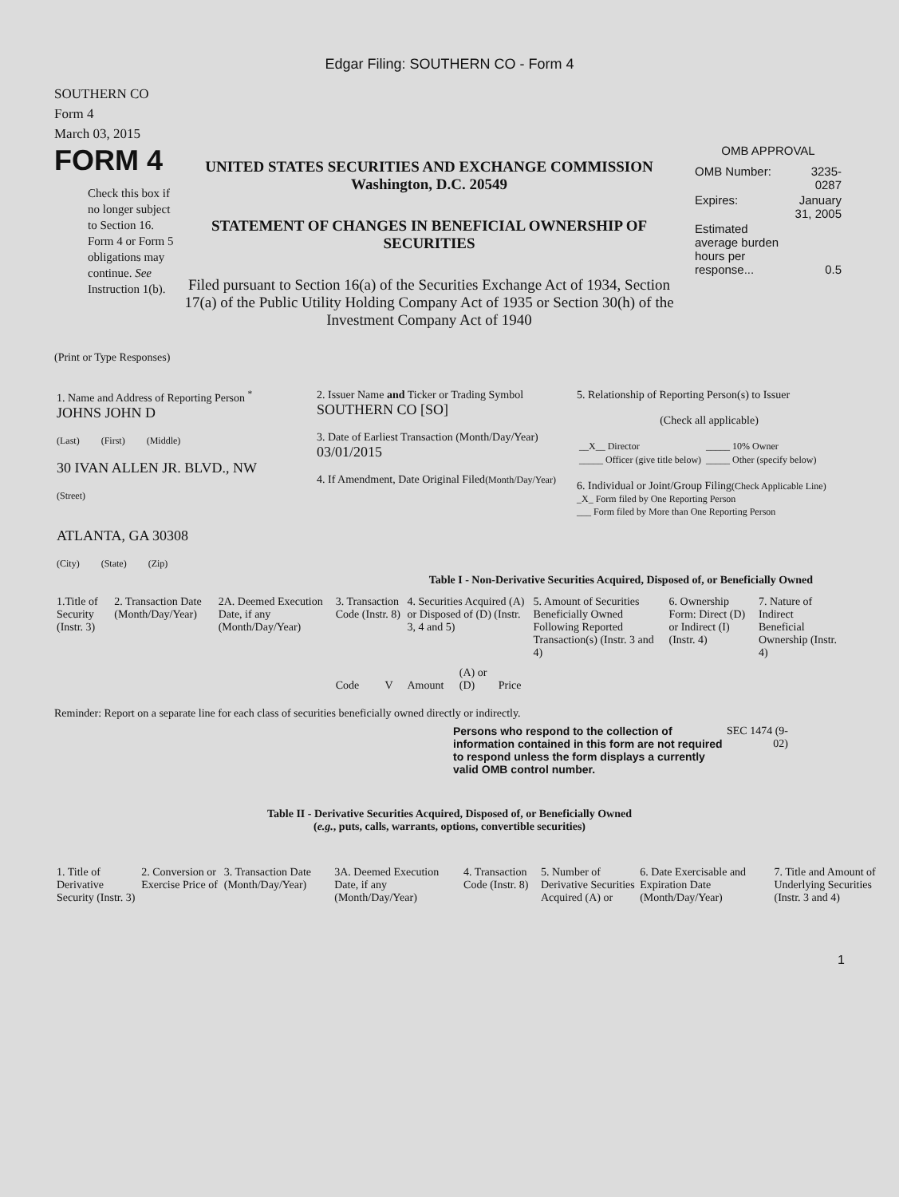Edgar Filing: SOUTHERN CO - Form 4
SOUTHERN CO
Form 4
March 03, 2015
FORM 4
Check this box if no longer subject to Section 16. Form 4 or Form 5 obligations may continue. See Instruction 1(b).
UNITED STATES SECURITIES AND EXCHANGE COMMISSION
Washington, D.C. 20549
STATEMENT OF CHANGES IN BENEFICIAL OWNERSHIP OF SECURITIES
Filed pursuant to Section 16(a) of the Securities Exchange Act of 1934, Section 17(a) of the Public Utility Holding Company Act of 1935 or Section 30(h) of the Investment Company Act of 1940
OMB APPROVAL
| OMB Number: | 3235-0287 |
| Expires: | January 31, 2005 |
| Estimated average burden hours per response... | 0.5 |
(Print or Type Responses)
| 1. Name and Address of Reporting Person <sup>*</sup> JOHNS JOHN D (Last) (First) (Middle) 30 IVAN ALLEN JR. BLVD., NW (Street) ATLANTA, GA 30308 (City) (State) (Zip) | 2. Issuer Name and Ticker or Trading Symbol SOUTHERN CO [SO] 3. Date of Earliest Transaction (Month/Day/Year) 03/01/2015 4. If Amendment, Date Original Filed (Month/Day/Year) | 5. Relationship of Reporting Person(s) to Issuer (Check all applicable) / __X__ Director / _____ 10% Owner / / _____ Officer (give title below) / _____ Other (specify below) / 6. Individual or Joint/Group Filing (Check Applicable Line) _X_ Form filed by One Reporting Person ___ Form filed by More than One Reporting Person |
Table I - Non-Derivative Securities Acquired, Disposed of, or Beneficially Owned
| 1.Title of Security (Instr. 3) | 2. Transaction Date (Month/Day/Year) | 2A. Deemed Execution Date, if any (Month/Day/Year) | 3. Transaction Code (Instr. 8) | | 4. Securities Acquired (A) or Disposed of (D) (Instr. 3, 4 and 5) | | | 5. Amount of Securities Beneficially Owned Following Reported Transaction(s) (Instr. 3 and 4) | 6. Ownership Form: Direct (D) or Indirect (I) (Instr. 4) | 7. Nature of Indirect Beneficial Ownership (Instr. 4) |
| --- | --- | --- | --- | --- | --- | --- | --- | --- | --- | --- |
| | | | Code | V | Amount | (A) or (D) | Price | | | |
Reminder: Report on a separate line for each class of securities beneficially owned directly or indirectly.
Persons who respond to the collection of information contained in this form are not required to respond unless the form displays a currently valid OMB control number.
SEC 1474 (9-02)
Table II - Derivative Securities Acquired, Disposed of, or Beneficially Owned
(e.g., puts, calls, warrants, options, convertible securities)
| 1. Title of Derivative Security (Instr. 3) | 2. Conversion or Exercise Price of | 3. Transaction Date (Month/Day/Year) | 3A. Deemed Execution Date, if any (Month/Day/Year) | 4. Transaction Code (Instr. 8) | 5. Number of Derivative Securities Acquired (A) or | 6. Date Exercisable and Expiration Date (Month/Day/Year) | 7. Title and Amount of Underlying Securities (Instr. 3 and 4) |
| --- | --- | --- | --- | --- | --- | --- | --- |
1